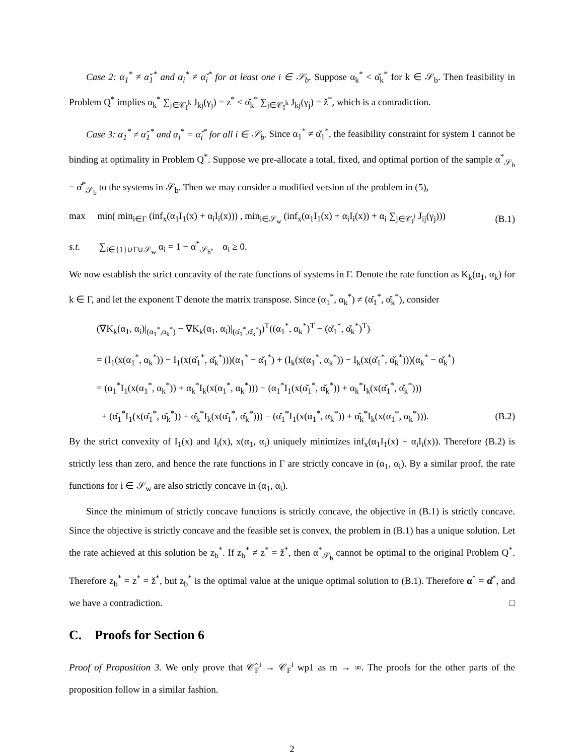Case 2: α<sub>1</sub><sup>*</sup> ≠ α̌<sub>1</sub><sup>*</sup> and α<sub>i</sub><sup>*</sup> ≠ α̌<sub>i</sub><sup>*</sup> for at least one i ∈ 𝒮<sub>b</sub>. Suppose α<sub>k</sub><sup>*</sup> < α̌<sub>k</sub><sup>*</sup> for k ∈ 𝒮<sub>b</sub>. Then feasibility in Problem Q<sup>*</sup> implies α<sub>k</sub><sup>*</sup> ∑<sub>j∈𝒞<sub>I</sub><sup>k</sup></sub> J<sub>kj</sub>(γ<sub>j</sub>) = z<sup>*</sup> < α̌<sub>k</sub><sup>*</sup> ∑<sub>j∈𝒞<sub>I</sub><sup>k</sup></sub> J<sub>kj</sub>(γ<sub>j</sub>) = ž<sup>*</sup>, which is a contradiction.
Case 3: α<sub>1</sub><sup>*</sup> ≠ α̌<sub>1</sub><sup>*</sup> and α<sub>i</sub><sup>*</sup> = α̌<sub>i</sub><sup>*</sup> for all i ∈ 𝒮<sub>b</sub>. Since α<sub>1</sub><sup>*</sup> ≠ α̌<sub>1</sub><sup>*</sup>, the feasibility constraint for system 1 cannot be binding at optimality in Problem Q<sup>*</sup>. Suppose we pre-allocate a total, fixed, and optimal portion of the sample α<sup>*</sup><sub>𝒮<sub>b</sub></sub> = α̌<sup>*</sup><sub>𝒮<sub>b</sub></sub> to the systems in 𝒮<sub>b</sub>. Then we may consider a modified version of the problem in (5),
max min( min<sub>i∈Γ</sub> (inf<sub>x</sub>(α<sub>1</sub>I<sub>1</sub>(x) + α<sub>i</sub>I<sub>i</sub>(x))) , min<sub>i∈𝒮<sub>w</sub></sub> (inf<sub>x</sub>(α<sub>1</sub>I<sub>1</sub>(x) + α<sub>i</sub>I<sub>i</sub>(x)) + α<sub>i</sub> ∑<sub>j∈𝒞<sub>I</sub><sup>i</sup></sub> J<sub>ij</sub>(γ<sub>j</sub>))) (B.1)
s.t. ∑<sub>i∈{1}∪Γ∪𝒮<sub>w</sub></sub> α<sub>i</sub> = 1 − α<sup>*</sup><sub>𝒮<sub>b</sub></sub>, α<sub>i</sub> ≥ 0.
We now establish the strict concavity of the rate functions of systems in Γ. Denote the rate function as K<sub>k</sub>(α<sub>1</sub>, α<sub>k</sub>) for k ∈ Γ, and let the exponent T denote the matrix transpose. Since (α<sub>1</sub><sup>*</sup>, α<sub>k</sub><sup>*</sup>) ≠ (α̌<sub>1</sub><sup>*</sup>, α̌<sub>k</sub><sup>*</sup>), consider
(∇K<sub>k</sub>(α<sub>1</sub>, α<sub>i</sub>)|<sub>(α<sub>1</sub><sup>*</sup>,α<sub>k</sub><sup>*</sup>)</sub> − ∇K<sub>k</sub>(α<sub>1</sub>, α<sub>i</sub>)|<sub>(α̌<sub>1</sub><sup>*</sup>,α̌<sub>k</sub><sup>*</sup>)</sub>)<sup>T</sup>((α<sub>1</sub><sup>*</sup>, α<sub>k</sub><sup>*</sup>)<sup>T</sup> − (α̌<sub>1</sub><sup>*</sup>, α̌<sub>k</sub><sup>*</sup>)<sup>T</sup>)
= (I<sub>1</sub>(x(α<sub>1</sub><sup>*</sup>, α<sub>k</sub><sup>*</sup>)) − I<sub>1</sub>(x(α̌<sub>1</sub><sup>*</sup>, α̌<sub>k</sub><sup>*</sup>)))(α<sub>1</sub><sup>*</sup> − α̌<sub>1</sub><sup>*</sup>) + (I<sub>k</sub>(x(α<sub>1</sub><sup>*</sup>, α<sub>k</sub><sup>*</sup>)) − I<sub>k</sub>(x(α̌<sub>1</sub><sup>*</sup>, α̌<sub>k</sub><sup>*</sup>)))(α<sub>k</sub><sup>*</sup> − α̌<sub>k</sub><sup>*</sup>)
= (α<sub>1</sub><sup>*</sup>I<sub>1</sub>(x(α<sub>1</sub><sup>*</sup>, α<sub>k</sub><sup>*</sup>)) + α<sub>k</sub><sup>*</sup>I<sub>k</sub>(x(α<sub>1</sub><sup>*</sup>, α<sub>k</sub><sup>*</sup>))) − (α<sub>1</sub><sup>*</sup>I<sub>1</sub>(x(α̌<sub>1</sub><sup>*</sup>, α̌<sub>k</sub><sup>*</sup>)) + α<sub>k</sub><sup>*</sup>I<sub>k</sub>(x(α̌<sub>1</sub><sup>*</sup>, α̌<sub>k</sub><sup>*</sup>)))
+ (α̌<sub>1</sub><sup>*</sup>I<sub>1</sub>(x(α̌<sub>1</sub><sup>*</sup>, α̌<sub>k</sub><sup>*</sup>)) + α̌<sub>k</sub><sup>*</sup>I<sub>k</sub>(x(α̌<sub>1</sub><sup>*</sup>, α̌<sub>k</sub><sup>*</sup>))) − (α̌<sub>1</sub><sup>*</sup>I<sub>1</sub>(x(α<sub>1</sub><sup>*</sup>, α<sub>k</sub><sup>*</sup>)) + α̌<sub>k</sub><sup>*</sup>I<sub>k</sub>(x(α<sub>1</sub><sup>*</sup>, α<sub>k</sub><sup>*</sup>))). (B.2)
By the strict convexity of I<sub>1</sub>(x) and I<sub>i</sub>(x), x(α<sub>1</sub>, α<sub>i</sub>) uniquely minimizes inf<sub>x</sub>(α<sub>1</sub>I<sub>1</sub>(x) + α<sub>i</sub>I<sub>i</sub>(x)). Therefore (B.2) is strictly less than zero, and hence the rate functions in Γ are strictly concave in (α<sub>1</sub>, α<sub>i</sub>). By a similar proof, the rate functions for i ∈ 𝒮<sub>w</sub> are also strictly concave in (α<sub>1</sub>, α<sub>i</sub>).
Since the minimum of strictly concave functions is strictly concave, the objective in (B.1) is strictly concave. Since the objective is strictly concave and the feasible set is convex, the problem in (B.1) has a unique solution. Let the rate achieved at this solution be z<sub>b</sub><sup>*</sup>. If z<sub>b</sub><sup>*</sup> ≠ z<sup>*</sup> = ž<sup>*</sup>, then α<sup>*</sup><sub>𝒮<sub>b</sub></sub> cannot be optimal to the original Problem Q<sup>*</sup>. Therefore z<sub>b</sub><sup>*</sup> = z<sup>*</sup> = ž<sup>*</sup>, but z<sub>b</sub><sup>*</sup> is the optimal value at the unique optimal solution to (B.1). Therefore α<sup>*</sup> = α̌<sup>*</sup>, and we have a contradiction. □
C. Proofs for Section 6
Proof of Proposition 3. We only prove that 𝒞̂<sub>F</sub><sup>i</sup> → 𝒞<sub>F</sub><sup>i</sup> wp1 as m → ∞. The proofs for the other parts of the proposition follow in a similar fashion.
2